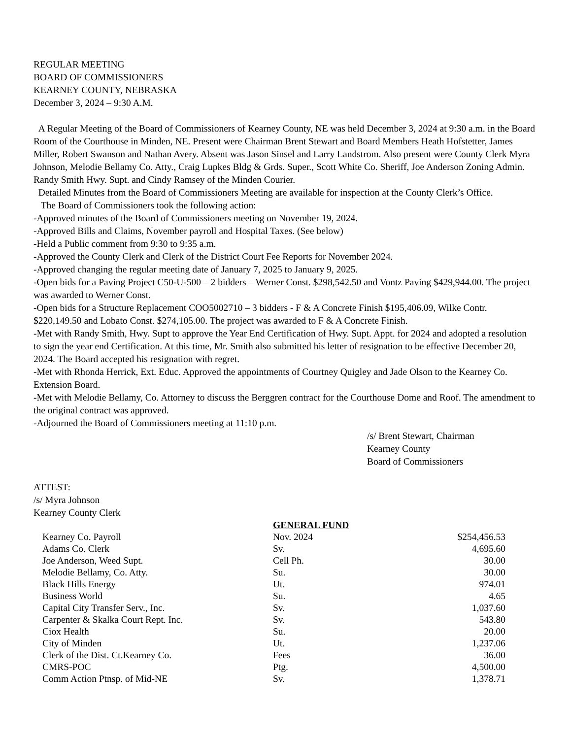REGULAR MEETING
BOARD OF COMMISSIONERS
KEARNEY COUNTY, NEBRASKA
December 3, 2024 – 9:30 A.M.
A Regular Meeting of the Board of Commissioners of Kearney County, NE was held December 3, 2024 at 9:30 a.m. in the Board Room of the Courthouse in Minden, NE. Present were Chairman Brent Stewart and Board Members Heath Hofstetter, James Miller, Robert Swanson and Nathan Avery. Absent was Jason Sinsel and Larry Landstrom. Also present were County Clerk Myra Johnson, Melodie Bellamy Co. Atty., Craig Lupkes Bldg & Grds. Super., Scott White Co. Sheriff, Joe Anderson Zoning Admin. Randy Smith Hwy. Supt. and Cindy Ramsey of the Minden Courier.
Detailed Minutes from the Board of Commissioners Meeting are available for inspection at the County Clerk’s Office.
The Board of Commissioners took the following action:
-Approved minutes of the Board of Commissioners meeting on November 19, 2024.
-Approved Bills and Claims, November payroll and Hospital Taxes. (See below)
-Held a Public comment from 9:30 to 9:35 a.m.
-Approved the County Clerk and Clerk of the District Court Fee Reports for November 2024.
-Approved changing the regular meeting date of January 7, 2025 to January 9, 2025.
-Open bids for a Paving Project C50-U-500 – 2 bidders – Werner Const. $298,542.50 and Vontz Paving $429,944.00. The project was awarded to Werner Const.
-Open bids for a Structure Replacement COO5002710 – 3 bidders - F & A Concrete Finish $195,406.09, Wilke Contr. $220,149.50 and Lobato Const. $274,105.00. The project was awarded to F & A Concrete Finish.
-Met with Randy Smith, Hwy. Supt to approve the Year End Certification of Hwy. Supt. Appt. for 2024 and adopted a resolution to sign the year end Certification. At this time, Mr. Smith also submitted his letter of resignation to be effective December 20, 2024. The Board accepted his resignation with regret.
-Met with Rhonda Herrick, Ext. Educ. Approved the appointments of Courtney Quigley and Jade Olson to the Kearney Co. Extension Board.
-Met with Melodie Bellamy, Co. Attorney to discuss the Berggren contract for the Courthouse Dome and Roof. The amendment to the original contract was approved.
-Adjourned the Board of Commissioners meeting at 11:10 p.m.
/s/ Brent Stewart, Chairman
Kearney County
Board of Commissioners
ATTEST:
/s/ Myra Johnson
Kearney County Clerk
| | GENERAL FUND | |
| Kearney Co. Payroll | Nov. 2024 | $254,456.53 |
| Adams Co. Clerk | Sv. | 4,695.60 |
| Joe Anderson, Weed Supt. | Cell Ph. | 30.00 |
| Melodie Bellamy, Co. Atty. | Su. | 30.00 |
| Black Hills Energy | Ut. | 974.01 |
| Business World | Su. | 4.65 |
| Capital City Transfer Serv., Inc. | Sv. | 1,037.60 |
| Carpenter & Skalka Court Rept. Inc. | Sv. | 543.80 |
| Ciox Health | Su. | 20.00 |
| City of Minden | Ut. | 1,237.06 |
| Clerk of the Dist. Ct.Kearney Co. | Fees | 36.00 |
| CMRS-POC | Ptg. | 4,500.00 |
| Comm Action Ptnsp. of Mid-NE | Sv. | 1,378.71 |